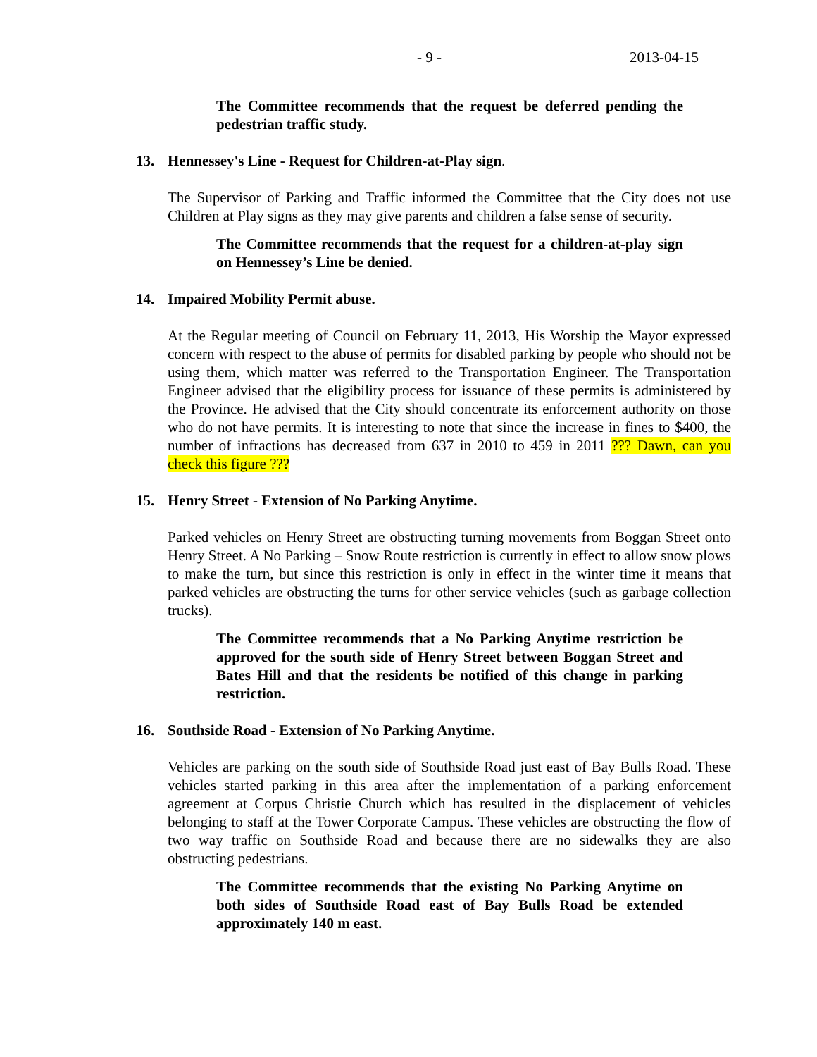- 9 - 2013-04-15
The Committee recommends that the request be deferred pending the pedestrian traffic study.
13. Hennessey's Line - Request for Children-at-Play sign.
The Supervisor of Parking and Traffic informed the Committee that the City does not use Children at Play signs as they may give parents and children a false sense of security.
The Committee recommends that the request for a children-at-play sign on Hennessey’s Line be denied.
14. Impaired Mobility Permit abuse.
At the Regular meeting of Council on February 11, 2013, His Worship the Mayor expressed concern with respect to the abuse of permits for disabled parking by people who should not be using them, which matter was referred to the Transportation Engineer. The Transportation Engineer advised that the eligibility process for issuance of these permits is administered by the Province. He advised that the City should concentrate its enforcement authority on those who do not have permits. It is interesting to note that since the increase in fines to $400, the number of infractions has decreased from 637 in 2010 to 459 in 2011 ??? Dawn, can you check this figure ???
15. Henry Street - Extension of No Parking Anytime.
Parked vehicles on Henry Street are obstructing turning movements from Boggan Street onto Henry Street. A No Parking – Snow Route restriction is currently in effect to allow snow plows to make the turn, but since this restriction is only in effect in the winter time it means that parked vehicles are obstructing the turns for other service vehicles (such as garbage collection trucks).
The Committee recommends that a No Parking Anytime restriction be approved for the south side of Henry Street between Boggan Street and Bates Hill and that the residents be notified of this change in parking restriction.
16. Southside Road - Extension of No Parking Anytime.
Vehicles are parking on the south side of Southside Road just east of Bay Bulls Road. These vehicles started parking in this area after the implementation of a parking enforcement agreement at Corpus Christie Church which has resulted in the displacement of vehicles belonging to staff at the Tower Corporate Campus. These vehicles are obstructing the flow of two way traffic on Southside Road and because there are no sidewalks they are also obstructing pedestrians.
The Committee recommends that the existing No Parking Anytime on both sides of Southside Road east of Bay Bulls Road be extended approximately 140 m east.